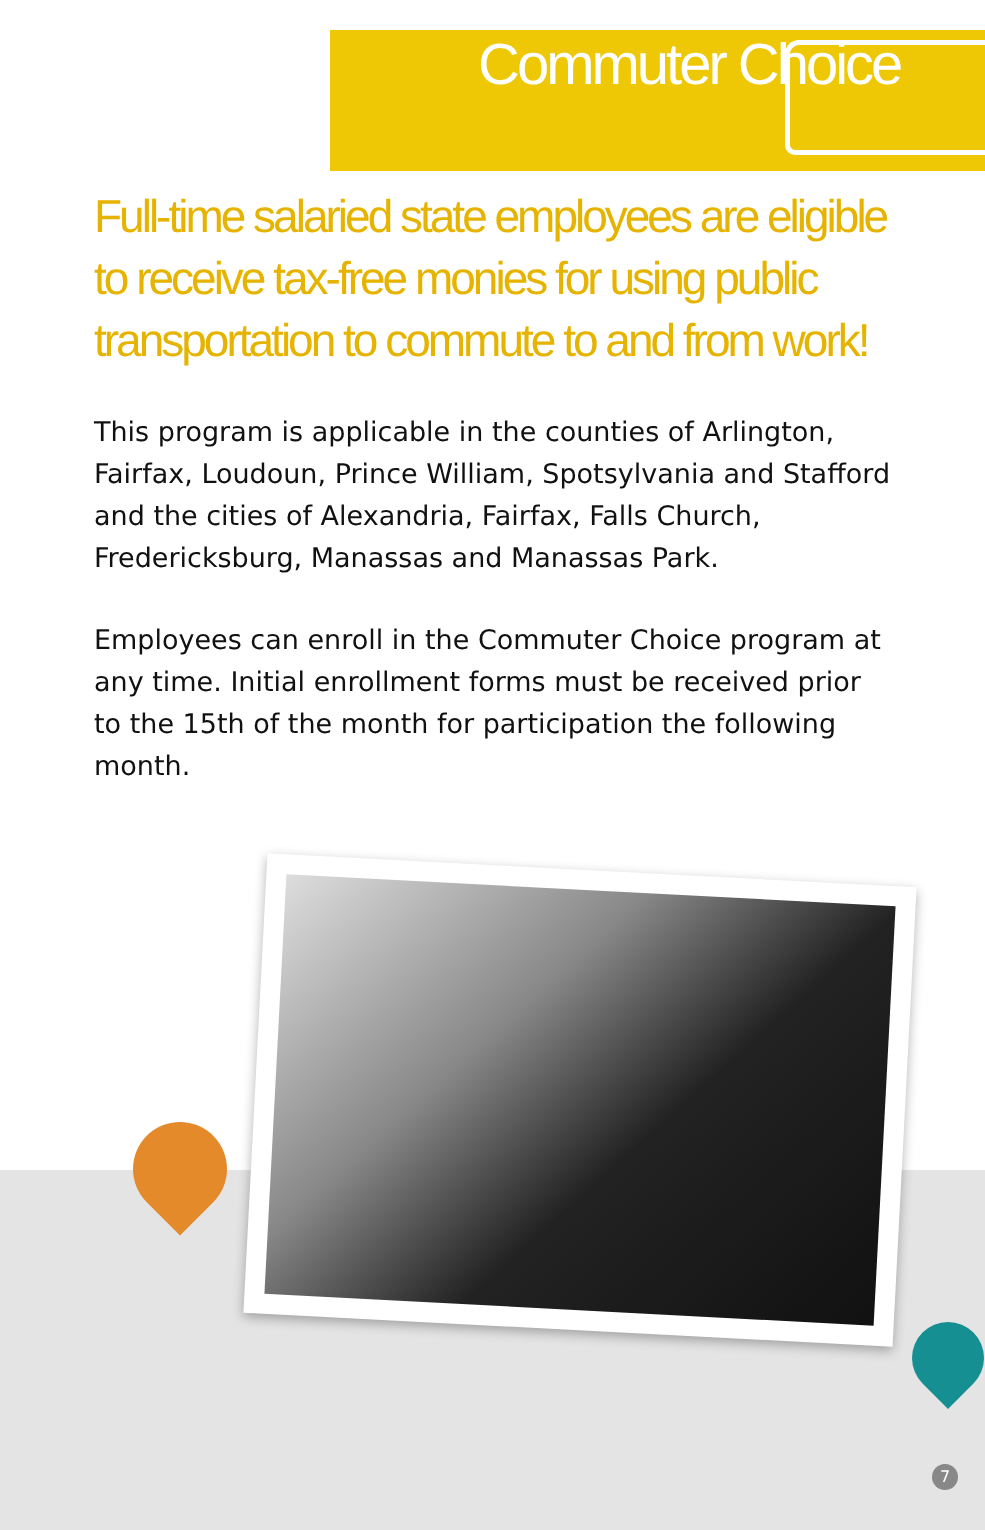Commuter Choice
Full-time salaried state employees are eligible to receive tax-free monies for using public transportation to commute to and from work!
This program is applicable in the counties of Arlington, Fairfax, Loudoun, Prince William, Spotsylvania and Stafford and the cities of Alexandria, Fairfax, Falls Church, Fredericksburg, Manassas and Manassas Park.
Employees can enroll in the Commuter Choice program at any time. Initial enrollment forms must be received prior to the 15th of the month for participation the following month.
7